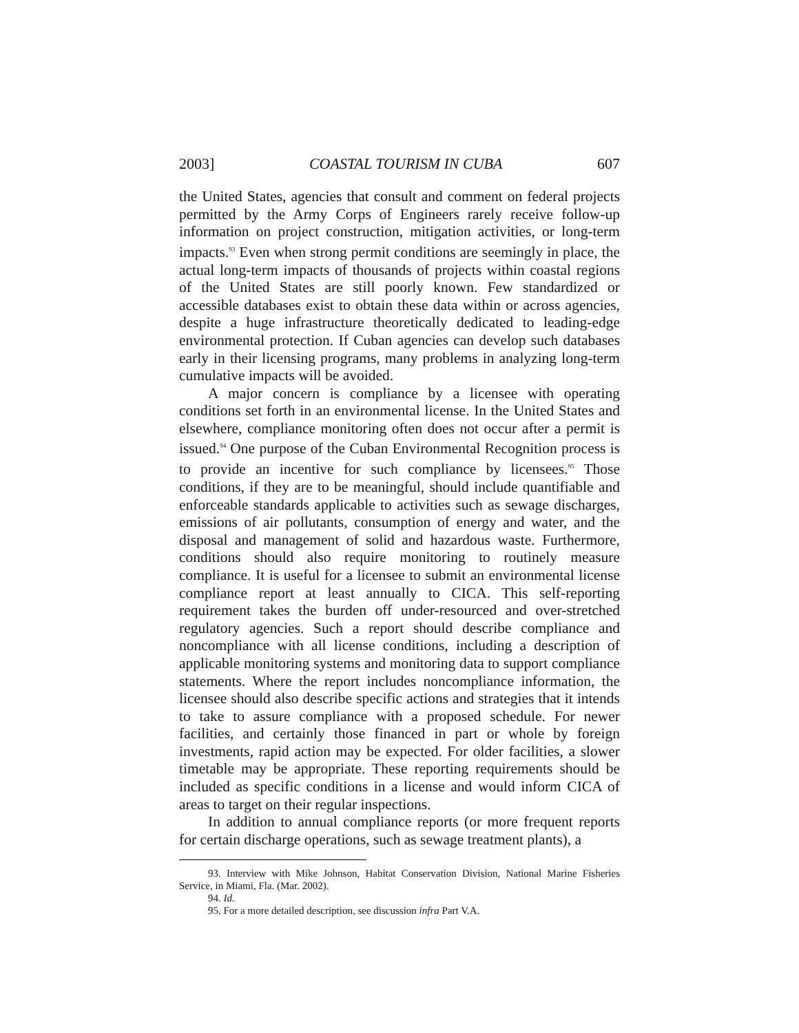2003] COASTAL TOURISM IN CUBA 607
the United States, agencies that consult and comment on federal projects permitted by the Army Corps of Engineers rarely receive follow-up information on project construction, mitigation activities, or long-term impacts.<sup>93</sup> Even when strong permit conditions are seemingly in place, the actual long-term impacts of thousands of projects within coastal regions of the United States are still poorly known. Few standardized or accessible databases exist to obtain these data within or across agencies, despite a huge infrastructure theoretically dedicated to leading-edge environmental protection. If Cuban agencies can develop such databases early in their licensing programs, many problems in analyzing long-term cumulative impacts will be avoided.
A major concern is compliance by a licensee with operating conditions set forth in an environmental license. In the United States and elsewhere, compliance monitoring often does not occur after a permit is issued.<sup>94</sup> One purpose of the Cuban Environmental Recognition process is to provide an incentive for such compliance by licensees.<sup>95</sup> Those conditions, if they are to be meaningful, should include quantifiable and enforceable standards applicable to activities such as sewage discharges, emissions of air pollutants, consumption of energy and water, and the disposal and management of solid and hazardous waste. Furthermore, conditions should also require monitoring to routinely measure compliance. It is useful for a licensee to submit an environmental license compliance report at least annually to CICA. This self-reporting requirement takes the burden off under-resourced and over-stretched regulatory agencies. Such a report should describe compliance and noncompliance with all license conditions, including a description of applicable monitoring systems and monitoring data to support compliance statements. Where the report includes noncompliance information, the licensee should also describe specific actions and strategies that it intends to take to assure compliance with a proposed schedule. For newer facilities, and certainly those financed in part or whole by foreign investments, rapid action may be expected. For older facilities, a slower timetable may be appropriate. These reporting requirements should be included as specific conditions in a license and would inform CICA of areas to target on their regular inspections.
In addition to annual compliance reports (or more frequent reports for certain discharge operations, such as sewage treatment plants), a
93. Interview with Mike Johnson, Habitat Conservation Division, National Marine Fisheries Service, in Miami, Fla. (Mar. 2002).
94. Id.
95. For a more detailed description, see discussion infra Part V.A.